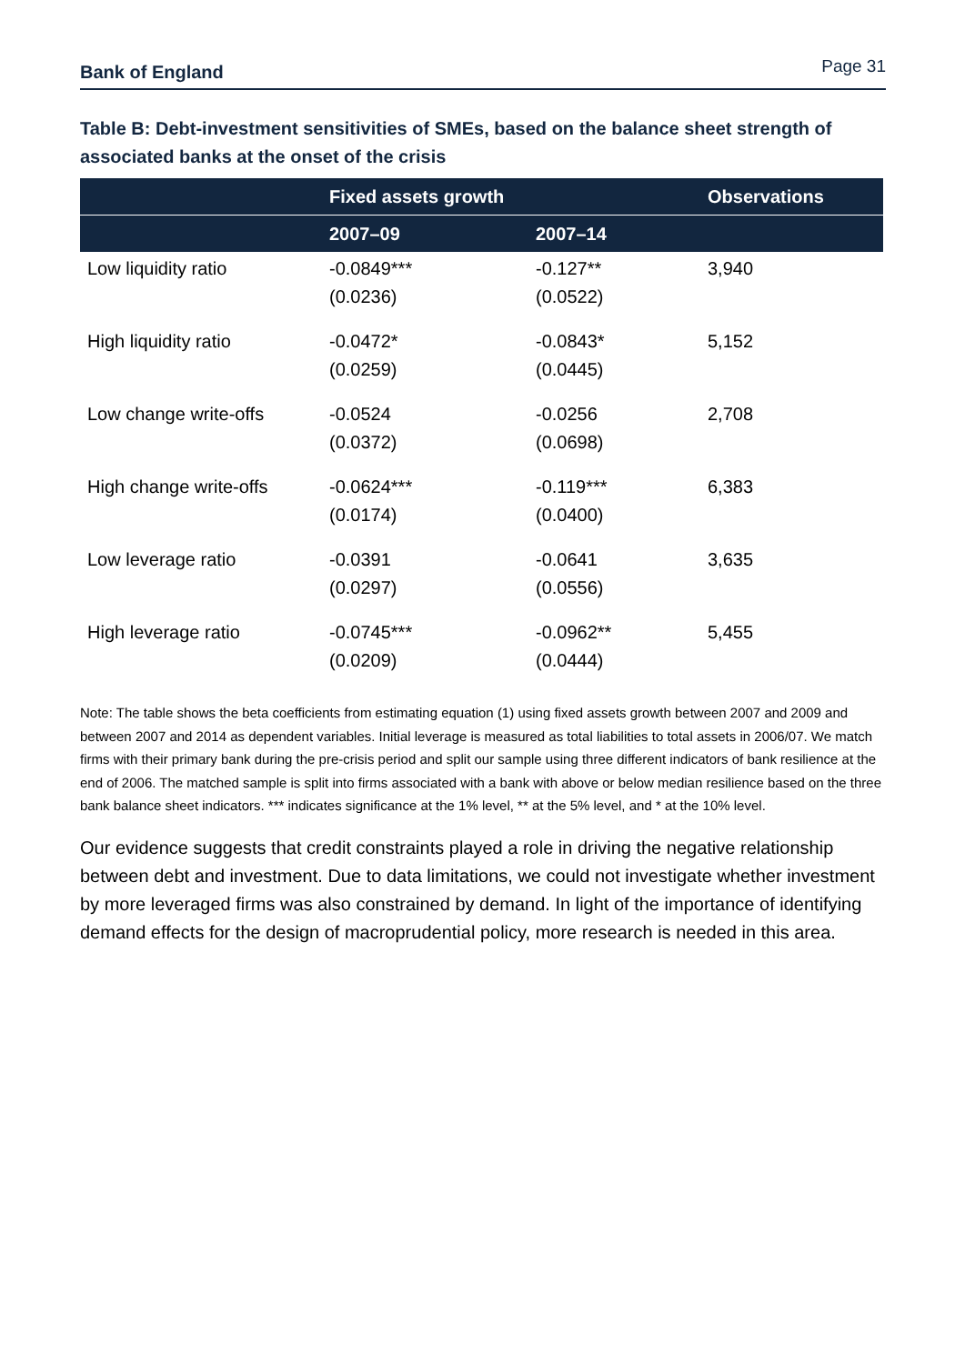Bank of England Page 31
Table B: Debt-investment sensitivities of SMEs, based on the balance sheet strength of associated banks at the onset of the crisis
| | Fixed assets growth | | Observations |
| --- | --- | --- | --- |
| | 2007–09 | 2007–14 | |
| Low liquidity ratio | -0.0849*** | -0.127** | 3,940 |
| | (0.0236) | (0.0522) | |
| High liquidity ratio | -0.0472* | -0.0843* | 5,152 |
| | (0.0259) | (0.0445) | |
| Low change write-offs | -0.0524 | -0.0256 | 2,708 |
| | (0.0372) | (0.0698) | |
| High change write-offs | -0.0624*** | -0.119*** | 6,383 |
| | (0.0174) | (0.0400) | |
| Low leverage ratio | -0.0391 | -0.0641 | 3,635 |
| | (0.0297) | (0.0556) | |
| High leverage ratio | -0.0745*** | -0.0962** | 5,455 |
| | (0.0209) | (0.0444) | |
Note: The table shows the beta coefficients from estimating equation (1) using fixed assets growth between 2007 and 2009 and between 2007 and 2014 as dependent variables. Initial leverage is measured as total liabilities to total assets in 2006/07. We match firms with their primary bank during the pre-crisis period and split our sample using three different indicators of bank resilience at the end of 2006. The matched sample is split into firms associated with a bank with above or below median resilience based on the three bank balance sheet indicators. *** indicates significance at the 1% level, ** at the 5% level, and * at the 10% level.
Our evidence suggests that credit constraints played a role in driving the negative relationship between debt and investment. Due to data limitations, we could not investigate whether investment by more leveraged firms was also constrained by demand. In light of the importance of identifying demand effects for the design of macroprudential policy, more research is needed in this area.